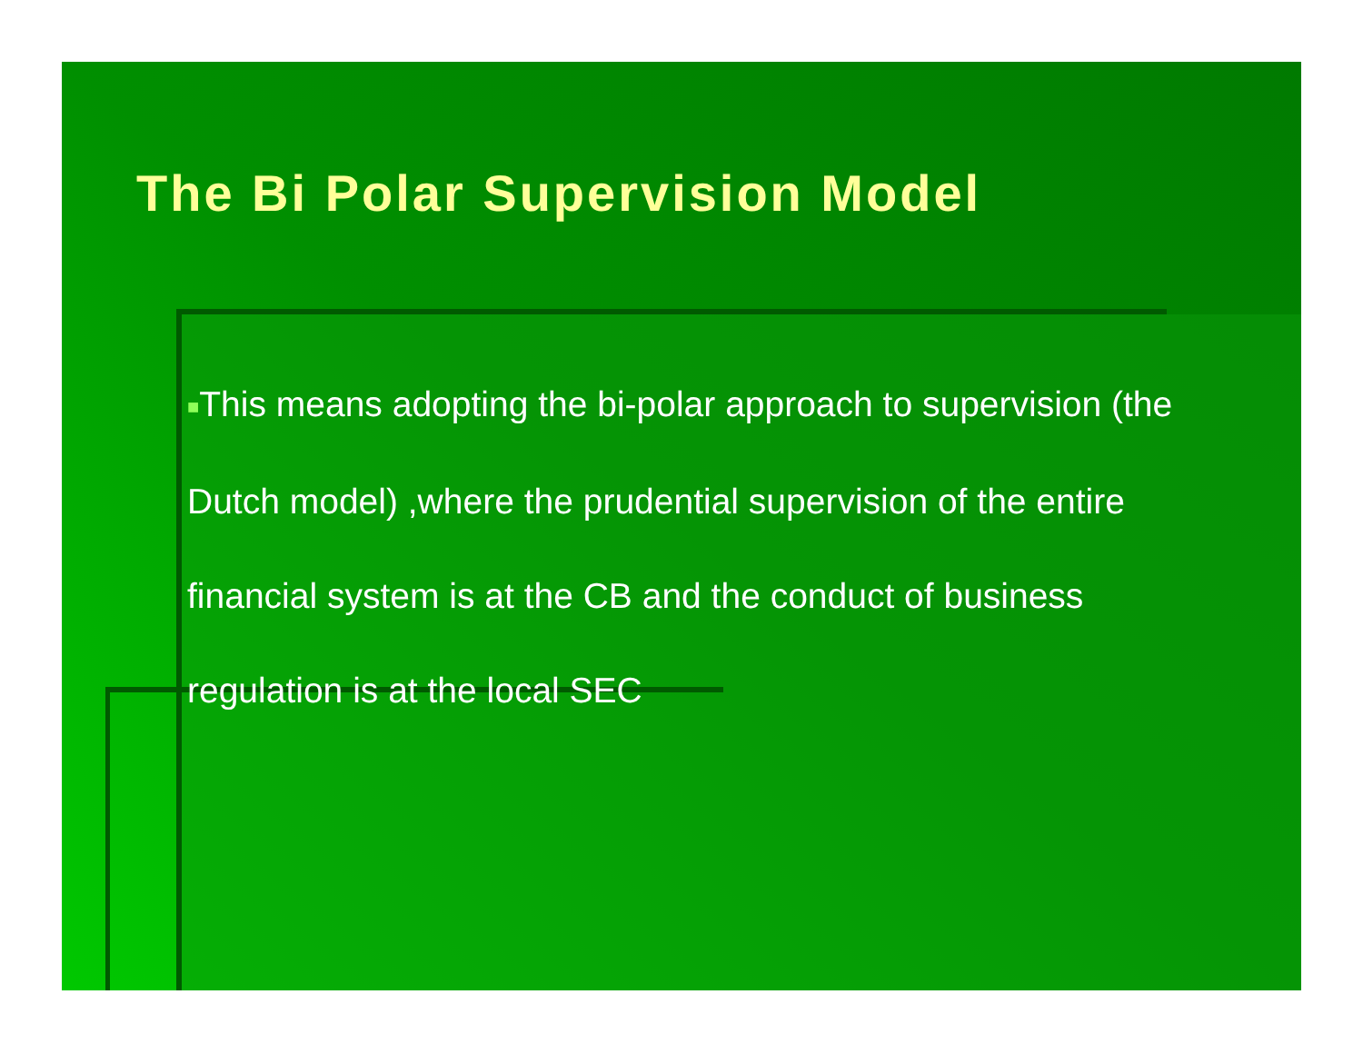The Bi Polar Supervision Model
■This means adopting the bi-polar approach to supervision (the Dutch model) ,where the prudential supervision of the entire financial system is at the CB and the conduct of business regulation is at the local SEC